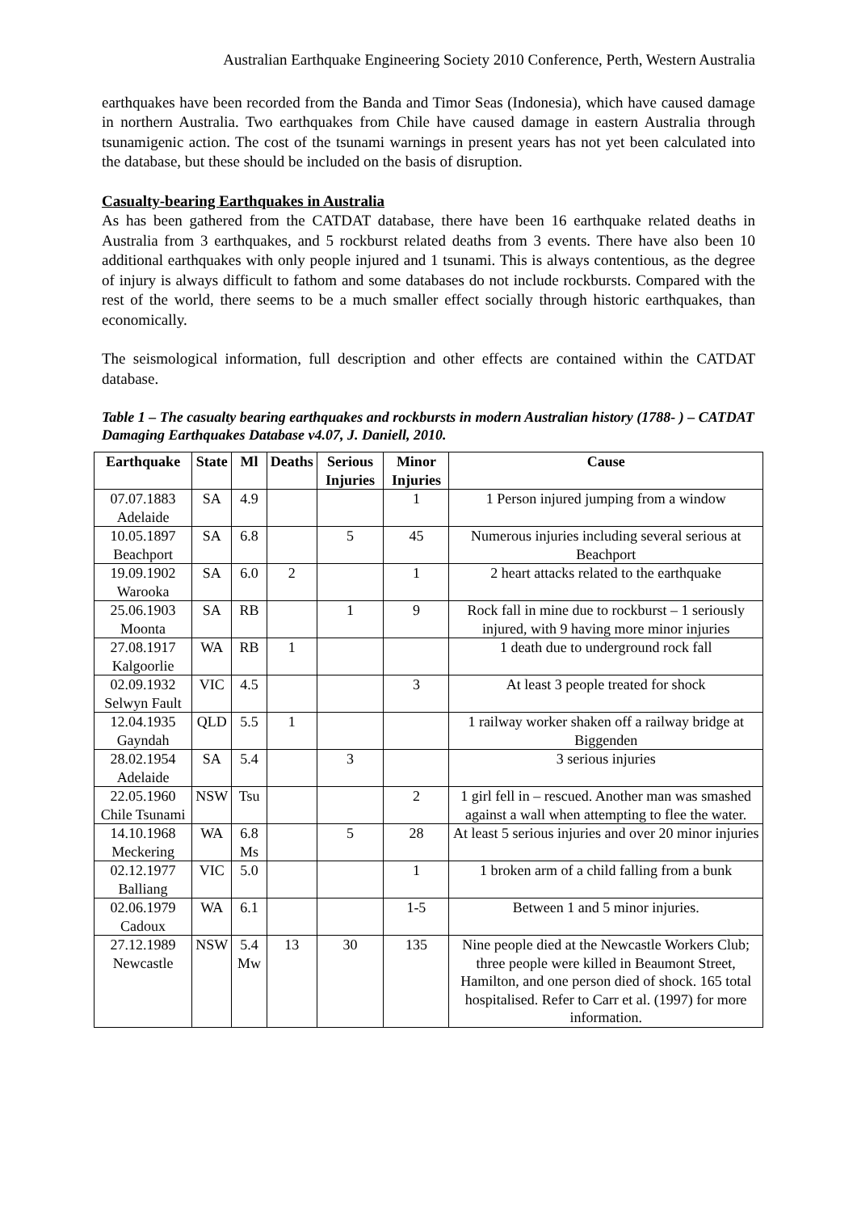Australian Earthquake Engineering Society 2010 Conference, Perth, Western Australia
earthquakes have been recorded from the Banda and Timor Seas (Indonesia), which have caused damage in northern Australia. Two earthquakes from Chile have caused damage in eastern Australia through tsunamigenic action. The cost of the tsunami warnings in present years has not yet been calculated into the database, but these should be included on the basis of disruption.
Casualty-bearing Earthquakes in Australia
As has been gathered from the CATDAT database, there have been 16 earthquake related deaths in Australia from 3 earthquakes, and 5 rockburst related deaths from 3 events. There have also been 10 additional earthquakes with only people injured and 1 tsunami. This is always contentious, as the degree of injury is always difficult to fathom and some databases do not include rockbursts. Compared with the rest of the world, there seems to be a much smaller effect socially through historic earthquakes, than economically.
The seismological information, full description and other effects are contained within the CATDAT database.
Table 1 – The casualty bearing earthquakes and rockbursts in modern Australian history (1788- ) – CATDAT Damaging Earthquakes Database v4.07, J. Daniell, 2010.
| Earthquake | State | Ml | Deaths | Serious Injuries | Minor Injuries | Cause |
| --- | --- | --- | --- | --- | --- | --- |
| 07.07.1883 Adelaide | SA | 4.9 | | | 1 | 1 Person injured jumping from a window |
| 10.05.1897 Beachport | SA | 6.8 | | 5 | 45 | Numerous injuries including several serious at Beachport |
| 19.09.1902 Warooka | SA | 6.0 | 2 | | 1 | 2 heart attacks related to the earthquake |
| 25.06.1903 Moonta | SA | RB | | 1 | 9 | Rock fall in mine due to rockburst – 1 seriously injured, with 9 having more minor injuries |
| 27.08.1917 Kalgoorlie | WA | RB | 1 | | | 1 death due to underground rock fall |
| 02.09.1932 Selwyn Fault | VIC | 4.5 | | | 3 | At least 3 people treated for shock |
| 12.04.1935 Gayndah | QLD | 5.5 | 1 | | | 1 railway worker shaken off a railway bridge at Biggenden |
| 28.02.1954 Adelaide | SA | 5.4 | | 3 | | 3 serious injuries |
| 22.05.1960 Chile Tsunami | NSW | Tsu | | | 2 | 1 girl fell in – rescued. Another man was smashed against a wall when attempting to flee the water. |
| 14.10.1968 Meckering | WA | 6.8 Ms | | 5 | 28 | At least 5 serious injuries and over 20 minor injuries |
| 02.12.1977 Balliang | VIC | 5.0 | | | 1 | 1 broken arm of a child falling from a bunk |
| 02.06.1979 Cadoux | WA | 6.1 | | | 1-5 | Between 1 and 5 minor injuries. |
| 27.12.1989 Newcastle | NSW | 5.4 Mw | 13 | 30 | 135 | Nine people died at the Newcastle Workers Club; three people were killed in Beaumont Street, Hamilton, and one person died of shock. 165 total hospitalised. Refer to Carr et al. (1997) for more information. |